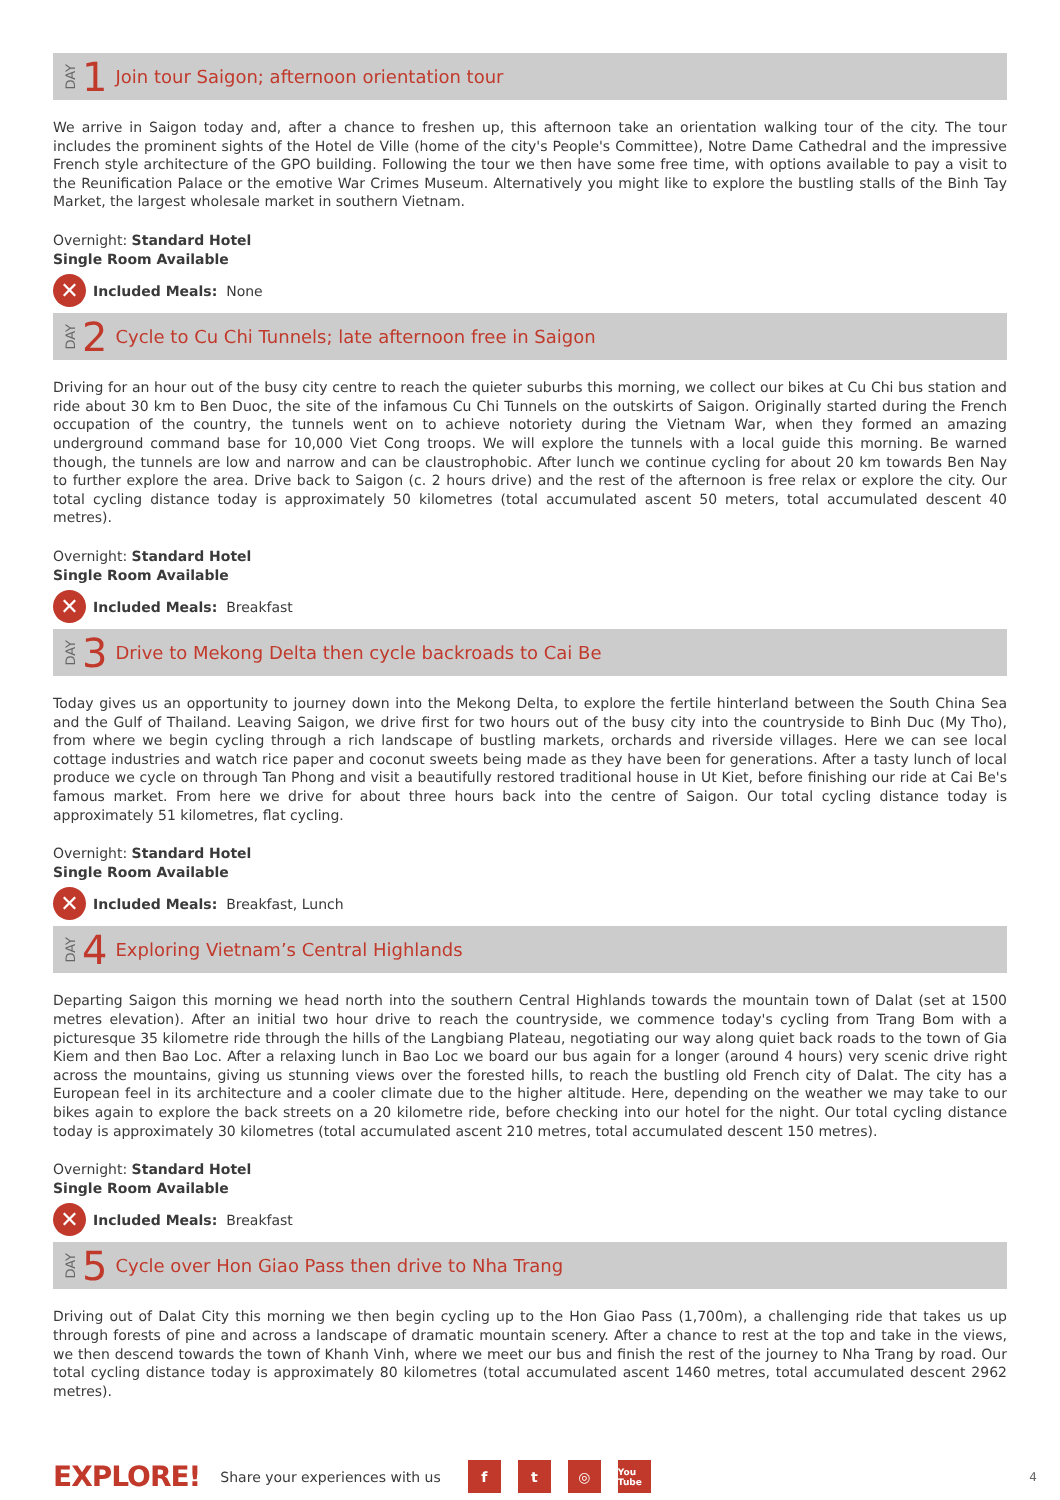DAY 1 Join tour Saigon; afternoon orientation tour
We arrive in Saigon today and, after a chance to freshen up, this afternoon take an orientation walking tour of the city. The tour includes the prominent sights of the Hotel de Ville (home of the city's People's Committee), Notre Dame Cathedral and the impressive French style architecture of the GPO building. Following the tour we then have some free time, with options available to pay a visit to the Reunification Palace or the emotive War Crimes Museum. Alternatively you might like to explore the bustling stalls of the Binh Tay Market, the largest wholesale market in southern Vietnam.
Overnight: Standard Hotel
Single Room Available
✕ Included Meals: None
DAY 2 Cycle to Cu Chi Tunnels; late afternoon free in Saigon
Driving for an hour out of the busy city centre to reach the quieter suburbs this morning, we collect our bikes at Cu Chi bus station and ride about 30 km to Ben Duoc, the site of the infamous Cu Chi Tunnels on the outskirts of Saigon. Originally started during the French occupation of the country, the tunnels went on to achieve notoriety during the Vietnam War, when they formed an amazing underground command base for 10,000 Viet Cong troops. We will explore the tunnels with a local guide this morning. Be warned though, the tunnels are low and narrow and can be claustrophobic. After lunch we continue cycling for about 20 km towards Ben Nay to further explore the area. Drive back to Saigon (c. 2 hours drive) and the rest of the afternoon is free relax or explore the city. Our total cycling distance today is approximately 50 kilometres (total accumulated ascent 50 meters, total accumulated descent 40 metres).
Overnight: Standard Hotel
Single Room Available
✕ Included Meals: Breakfast
DAY 3 Drive to Mekong Delta then cycle backroads to Cai Be
Today gives us an opportunity to journey down into the Mekong Delta, to explore the fertile hinterland between the South China Sea and the Gulf of Thailand. Leaving Saigon, we drive first for two hours out of the busy city into the countryside to Binh Duc (My Tho), from where we begin cycling through a rich landscape of bustling markets, orchards and riverside villages. Here we can see local cottage industries and watch rice paper and coconut sweets being made as they have been for generations. After a tasty lunch of local produce we cycle on through Tan Phong and visit a beautifully restored traditional house in Ut Kiet, before finishing our ride at Cai Be's famous market. From here we drive for about three hours back into the centre of Saigon. Our total cycling distance today is approximately 51 kilometres, flat cycling.
Overnight: Standard Hotel
Single Room Available
✕ Included Meals: Breakfast, Lunch
DAY 4 Exploring Vietnam’s Central Highlands
Departing Saigon this morning we head north into the southern Central Highlands towards the mountain town of Dalat (set at 1500 metres elevation). After an initial two hour drive to reach the countryside, we commence today's cycling from Trang Bom with a picturesque 35 kilometre ride through the hills of the Langbiang Plateau, negotiating our way along quiet back roads to the town of Gia Kiem and then Bao Loc. After a relaxing lunch in Bao Loc we board our bus again for a longer (around 4 hours) very scenic drive right across the mountains, giving us stunning views over the forested hills, to reach the bustling old French city of Dalat. The city has a European feel in its architecture and a cooler climate due to the higher altitude. Here, depending on the weather we may take to our bikes again to explore the back streets on a 20 kilometre ride, before checking into our hotel for the night. Our total cycling distance today is approximately 30 kilometres (total accumulated ascent 210 metres, total accumulated descent 150 metres).
Overnight: Standard Hotel
Single Room Available
✕ Included Meals: Breakfast
DAY 5 Cycle over Hon Giao Pass then drive to Nha Trang
Driving out of Dalat City this morning we then begin cycling up to the Hon Giao Pass (1,700m), a challenging ride that takes us up through forests of pine and across a landscape of dramatic mountain scenery. After a chance to rest at the top and take in the views, we then descend towards the town of Khanh Vinh, where we meet our bus and finish the rest of the journey to Nha Trang by road. Our total cycling distance today is approximately 80 kilometres (total accumulated ascent 1460 metres, total accumulated descent 2962 metres).
EXPLORE! Share your experiences with us f t ◎ You Tube 4